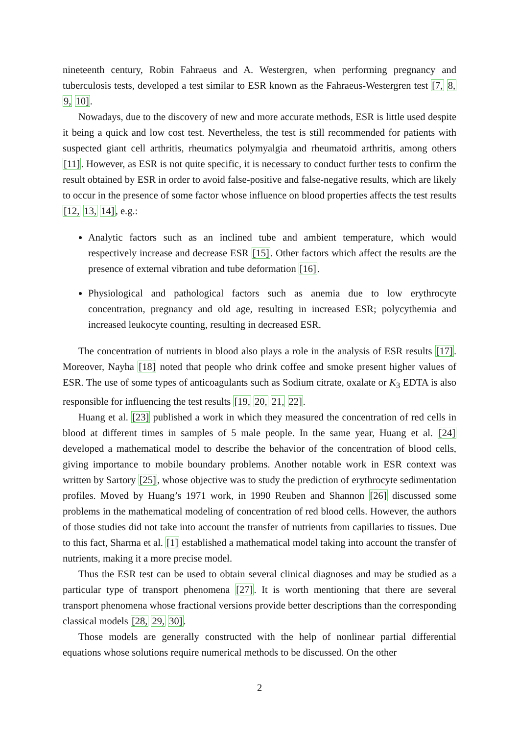nineteenth century, Robin Fahraeus and A. Westergren, when performing pregnancy and tuberculosis tests, developed a test similar to ESR known as the Fahraeus-Westergren test [7, 8, 9, 10].
Nowadays, due to the discovery of new and more accurate methods, ESR is little used despite it being a quick and low cost test. Nevertheless, the test is still recommended for patients with suspected giant cell arthritis, rheumatics polymyalgia and rheumatoid arthritis, among others [11]. However, as ESR is not quite specific, it is necessary to conduct further tests to confirm the result obtained by ESR in order to avoid false-positive and false-negative results, which are likely to occur in the presence of some factor whose influence on blood properties affects the test results [12, 13, 14], e.g.:
Analytic factors such as an inclined tube and ambient temperature, which would respectively increase and decrease ESR [15]. Other factors which affect the results are the presence of external vibration and tube deformation [16].
Physiological and pathological factors such as anemia due to low erythrocyte concentration, pregnancy and old age, resulting in increased ESR; polycythemia and increased leukocyte counting, resulting in decreased ESR.
The concentration of nutrients in blood also plays a role in the analysis of ESR results [17]. Moreover, Nayha [18] noted that people who drink coffee and smoke present higher values of ESR. The use of some types of anticoagulants such as Sodium citrate, oxalate or K<sub>3</sub> EDTA is also responsible for influencing the test results [19, 20, 21, 22].
Huang et al. [23] published a work in which they measured the concentration of red cells in blood at different times in samples of 5 male people. In the same year, Huang et al. [24] developed a mathematical model to describe the behavior of the concentration of blood cells, giving importance to mobile boundary problems. Another notable work in ESR context was written by Sartory [25], whose objective was to study the prediction of erythrocyte sedimentation profiles. Moved by Huang’s 1971 work, in 1990 Reuben and Shannon [26] discussed some problems in the mathematical modeling of concentration of red blood cells. However, the authors of those studies did not take into account the transfer of nutrients from capillaries to tissues. Due to this fact, Sharma et al. [1] established a mathematical model taking into account the transfer of nutrients, making it a more precise model.
Thus the ESR test can be used to obtain several clinical diagnoses and may be studied as a particular type of transport phenomena [27]. It is worth mentioning that there are several transport phenomena whose fractional versions provide better descriptions than the corresponding classical models [28, 29, 30].
Those models are generally constructed with the help of nonlinear partial differential equations whose solutions require numerical methods to be discussed. On the other
2